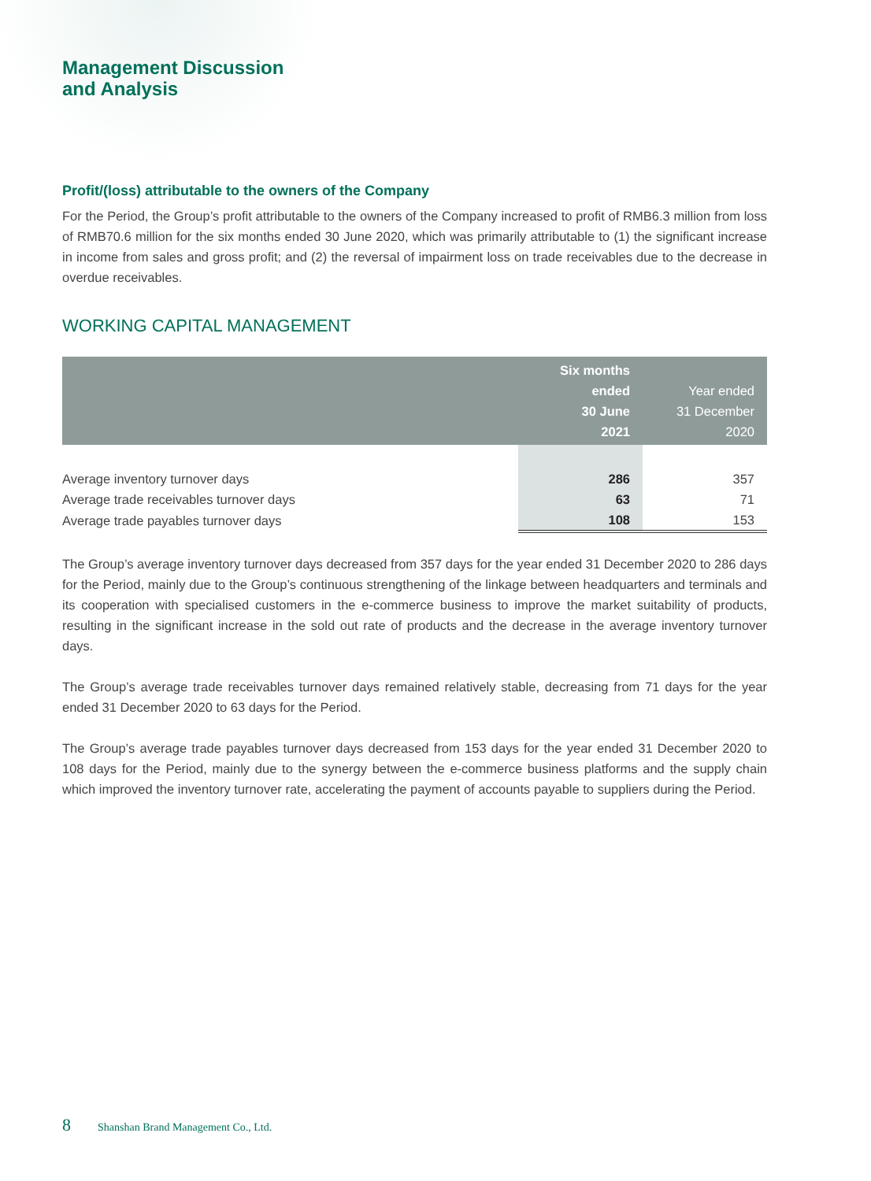Management Discussion
and Analysis
Profit/(loss) attributable to the owners of the Company
For the Period, the Group’s profit attributable to the owners of the Company increased to profit of RMB6.3 million from loss of RMB70.6 million for the six months ended 30 June 2020, which was primarily attributable to (1) the significant increase in income from sales and gross profit; and (2) the reversal of impairment loss on trade receivables due to the decrease in overdue receivables.
WORKING CAPITAL MANAGEMENT
| | Six months ended 30 June 2021 | Year ended 31 December 2020 |
| --- | --- | --- |
| Average inventory turnover days | 286 | 357 |
| Average trade receivables turnover days | 63 | 71 |
| Average trade payables turnover days | 108 | 153 |
The Group’s average inventory turnover days decreased from 357 days for the year ended 31 December 2020 to 286 days for the Period, mainly due to the Group’s continuous strengthening of the linkage between headquarters and terminals and its cooperation with specialised customers in the e-commerce business to improve the market suitability of products, resulting in the significant increase in the sold out rate of products and the decrease in the average inventory turnover days.
The Group’s average trade receivables turnover days remained relatively stable, decreasing from 71 days for the year ended 31 December 2020 to 63 days for the Period.
The Group’s average trade payables turnover days decreased from 153 days for the year ended 31 December 2020 to 108 days for the Period, mainly due to the synergy between the e-commerce business platforms and the supply chain which improved the inventory turnover rate, accelerating the payment of accounts payable to suppliers during the Period.
8 Shanshan Brand Management Co., Ltd.